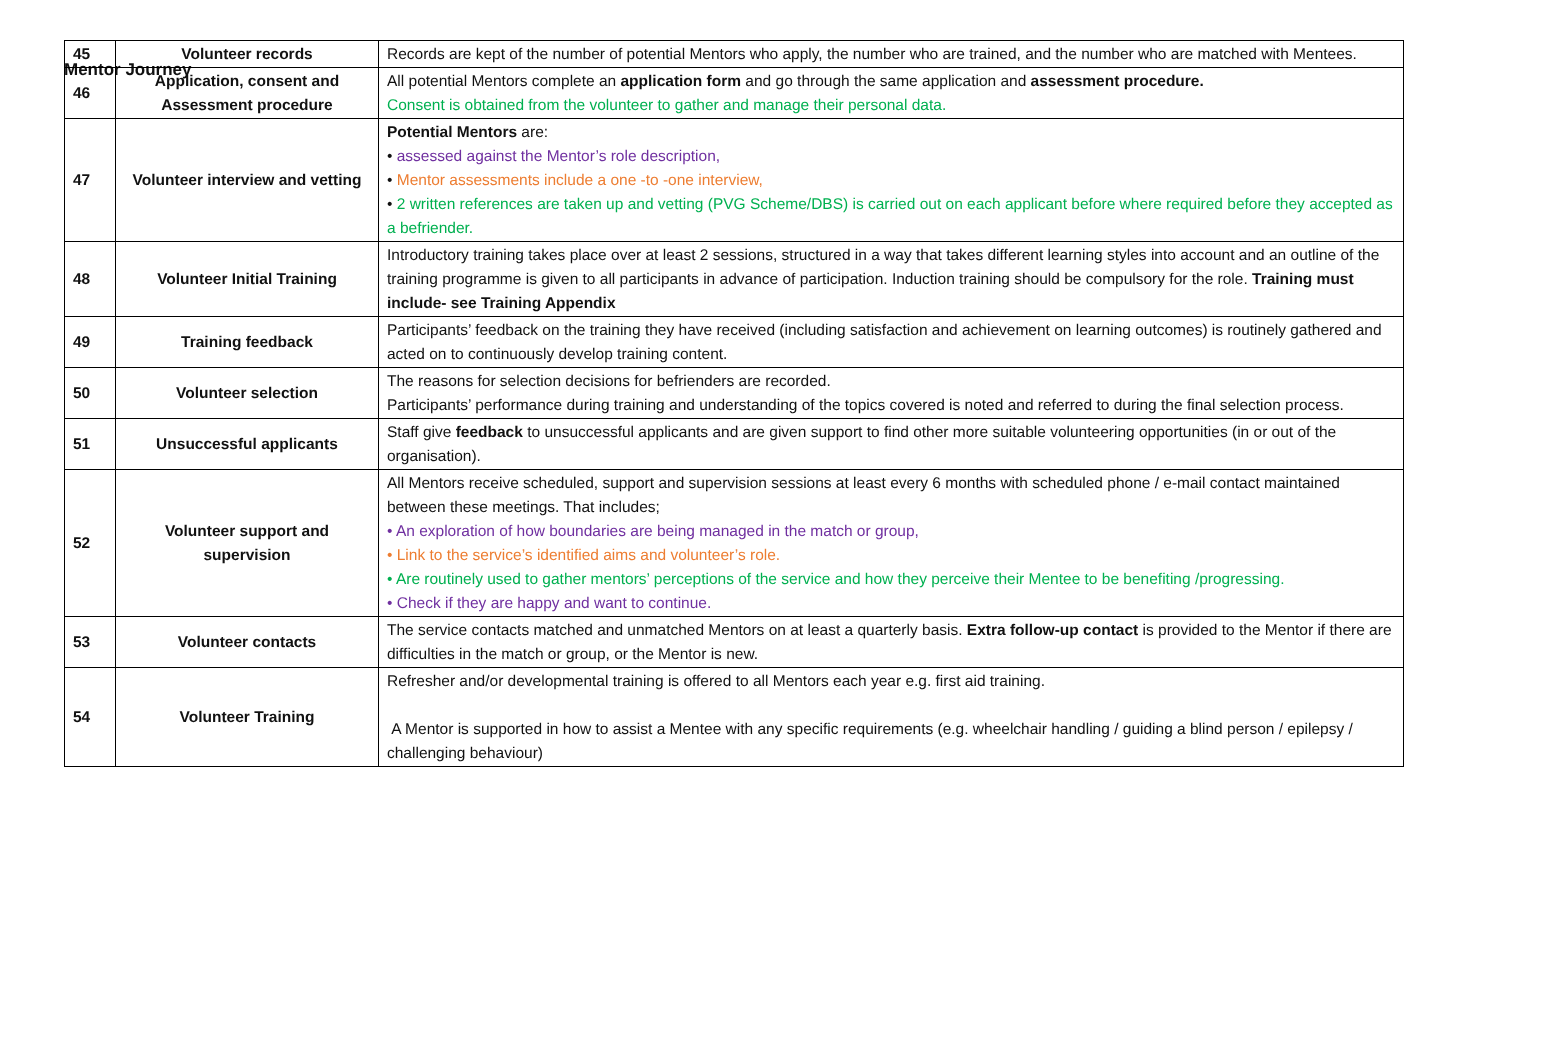Mentor Journey
| 45 | Volunteer records | Records are kept of the number of potential Mentors who apply, the number who are trained, and the number who are matched with Mentees. |
| 46 | Application, consent and Assessment procedure | All potential Mentors complete an application form and go through the same application and assessment procedure. Consent is obtained from the volunteer to gather and manage their personal data. |
| 47 | Volunteer interview and vetting | Potential Mentors are: • assessed against the Mentor’s role description, • Mentor assessments include a one -to -one interview, • 2 written references are taken up and vetting (PVG Scheme/DBS) is carried out on each applicant before where required before they accepted as a befriender. |
| 48 | Volunteer Initial Training | Introductory training takes place over at least 2 sessions, structured in a way that takes different learning styles into account and an outline of the training programme is given to all participants in advance of participation. Induction training should be compulsory for the role. Training must include- see Training Appendix |
| 49 | Training feedback | Participants’ feedback on the training they have received (including satisfaction and achievement on learning outcomes) is routinely gathered and acted on to continuously develop training content. |
| 50 | Volunteer selection | The reasons for selection decisions for befrienders are recorded. Participants’ performance during training and understanding of the topics covered is noted and referred to during the final selection process. |
| 51 | Unsuccessful applicants | Staff give feedback to unsuccessful applicants and are given support to find other more suitable volunteering opportunities (in or out of the organisation). |
| 52 | Volunteer support and supervision | All Mentors receive scheduled, support and supervision sessions at least every 6 months with scheduled phone / e-mail contact maintained between these meetings. That includes; • An exploration of how boundaries are being managed in the match or group, • Link to the service’s identified aims and volunteer’s role. • Are routinely used to gather mentors’ perceptions of the service and how they perceive their Mentee to be benefiting /progressing. • Check if they are happy and want to continue. |
| 53 | Volunteer contacts | The service contacts matched and unmatched Mentors on at least a quarterly basis. Extra follow-up contact is provided to the Mentor if there are difficulties in the match or group, or the Mentor is new. |
| 54 | Volunteer Training | Refresher and/or developmental training is offered to all Mentors each year e.g. first aid training. A Mentor is supported in how to assist a Mentee with any specific requirements (e.g. wheelchair handling / guiding a blind person / epilepsy / challenging behaviour) |